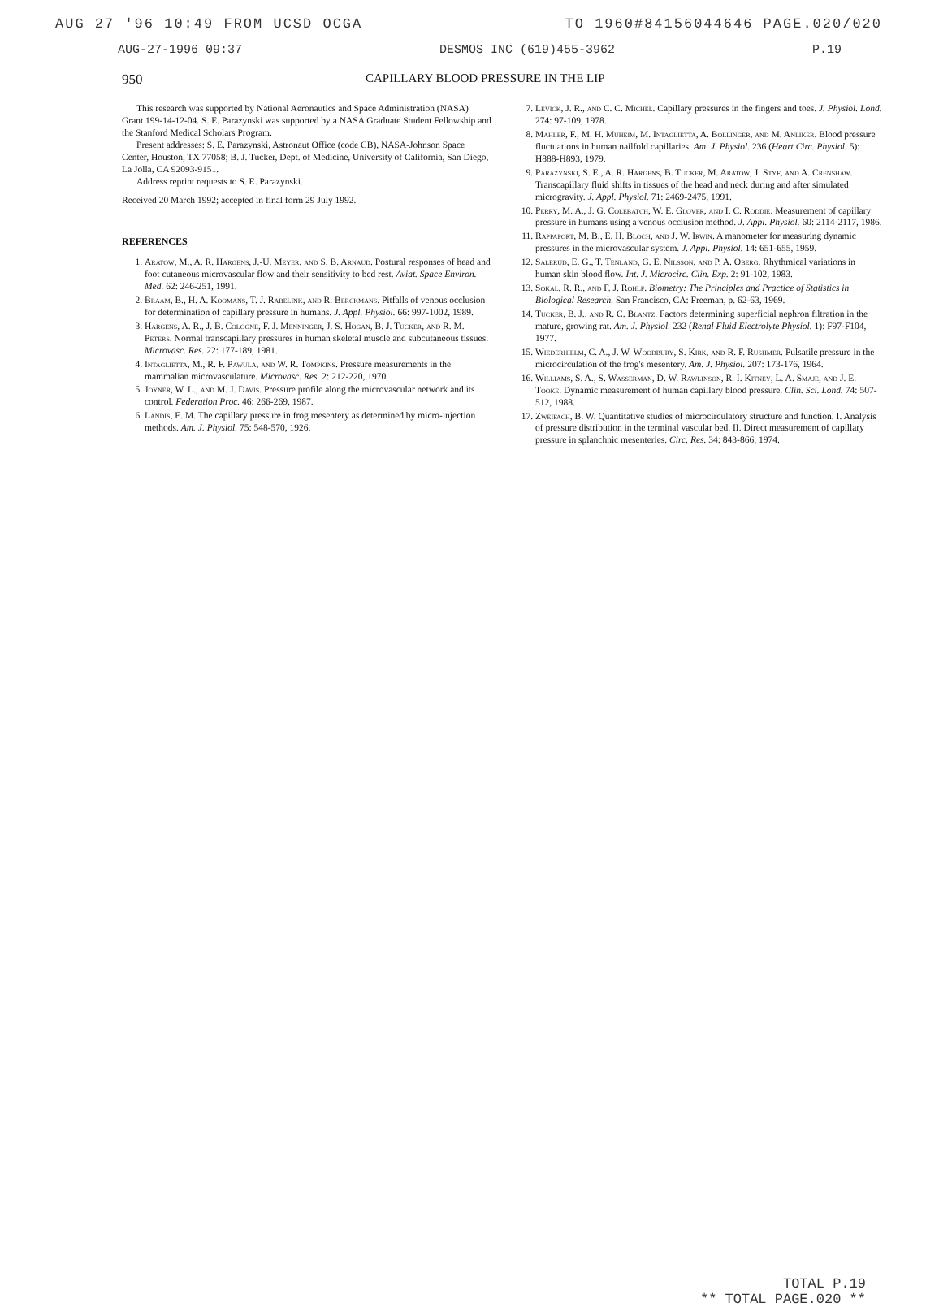AUG 27 '96 10:49 FROM UCSD OCGA TO 1960#84156044646 PAGE.020/020
AUG-27-1996 09:37 DESMOS INC (619)455-3962 P.19
950 CAPILLARY BLOOD PRESSURE IN THE LIP
This research was supported by National Aeronautics and Space Administration (NASA) Grant 199-14-12-04. S. E. Parazynski was supported by a NASA Graduate Student Fellowship and the Stanford Medical Scholars Program.
Present addresses: S. E. Parazynski, Astronaut Office (code CB), NASA-Johnson Space Center, Houston, TX 77058; B. J. Tucker, Dept. of Medicine, University of California, San Diego, La Jolla, CA 92093-9151.
Address reprint requests to S. E. Parazynski.
Received 20 March 1992; accepted in final form 29 July 1992.
REFERENCES
1. Aratow, M., A. R. Hargens, J.-U. Meyer, and S. B. Arnaud. Postural responses of head and foot cutaneous microvascular flow and their sensitivity to bed rest. Aviat. Space Environ. Med. 62: 246-251, 1991.
2. Braam, B., H. A. Koomans, T. J. Rabelink, and R. Berckmans. Pitfalls of venous occlusion for determination of capillary pressure in humans. J. Appl. Physiol. 66: 997-1002, 1989.
3. Hargens, A. R., J. B. Cologne, F. J. Menninger, J. S. Hogan, B. J. Tucker, and R. M. Peters. Normal transcapillary pressures in human skeletal muscle and subcutaneous tissues. Microvasc. Res. 22: 177-189, 1981.
4. Intaglietta, M., R. F. Pawula, and W. R. Tompkins. Pressure measurements in the mammalian microvasculature. Microvasc. Res. 2: 212-220, 1970.
5. Joyner, W. L., and M. J. Davis. Pressure profile along the microvascular network and its control. Federation Proc. 46: 266-269, 1987.
6. Landis, E. M. The capillary pressure in frog mesentery as determined by micro-injection methods. Am. J. Physiol. 75: 548-570, 1926.
7. Levick, J. R., and C. C. Michel. Capillary pressures in the fingers and toes. J. Physiol. Lond. 274: 97-109, 1978.
8. Mahler, F., M. H. Muheim, M. Intaglietta, A. Bollinger, and M. Anliker. Blood pressure fluctuations in human nailfold capillaries. Am. J. Physiol. 236 (Heart Circ. Physiol. 5): H888-H893, 1979.
9. Parazynski, S. E., A. R. Hargens, B. Tucker, M. Aratow, J. Styf, and A. Crenshaw. Transcapillary fluid shifts in tissues of the head and neck during and after simulated microgravity. J. Appl. Physiol. 71: 2469-2475, 1991.
10. Perry, M. A., J. G. Colebatch, W. E. Glover, and I. C. Roddie. Measurement of capillary pressure in humans using a venous occlusion method. J. Appl. Physiol. 60: 2114-2117, 1986.
11. Rappaport, M. B., E. H. Bloch, and J. W. Irwin. A manometer for measuring dynamic pressures in the microvascular system. J. Appl. Physiol. 14: 651-655, 1959.
12. Salerud, E. G., T. Tenland, G. E. Nilsson, and P. A. Oberg. Rhythmical variations in human skin blood flow. Int. J. Microcirc. Clin. Exp. 2: 91-102, 1983.
13. Sokal, R. R., and F. J. Rohlf. Biometry: The Principles and Practice of Statistics in Biological Research. San Francisco, CA: Freeman, p. 62-63, 1969.
14. Tucker, B. J., and R. C. Blantz. Factors determining superficial nephron filtration in the mature, growing rat. Am. J. Physiol. 232 (Renal Fluid Electrolyte Physiol. 1): F97-F104, 1977.
15. Wiederhielm, C. A., J. W. Woodbury, S. Kirk, and R. F. Rushmer. Pulsatile pressure in the microcirculation of the frog's mesentery. Am. J. Physiol. 207: 173-176, 1964.
16. Williams, S. A., S. Wasserman, D. W. Rawlinson, R. I. Kitney, L. A. Smaje, and J. E. Tooke. Dynamic measurement of human capillary blood pressure. Clin. Sci. Lond. 74: 507-512, 1988.
17. Zweifach, B. W. Quantitative studies of microcirculatory structure and function. I. Analysis of pressure distribution in the terminal vascular bed. II. Direct measurement of capillary pressure in splanchnic mesenteries. Circ. Res. 34: 843-866, 1974.
TOTAL P.19
** TOTAL PAGE.020 **